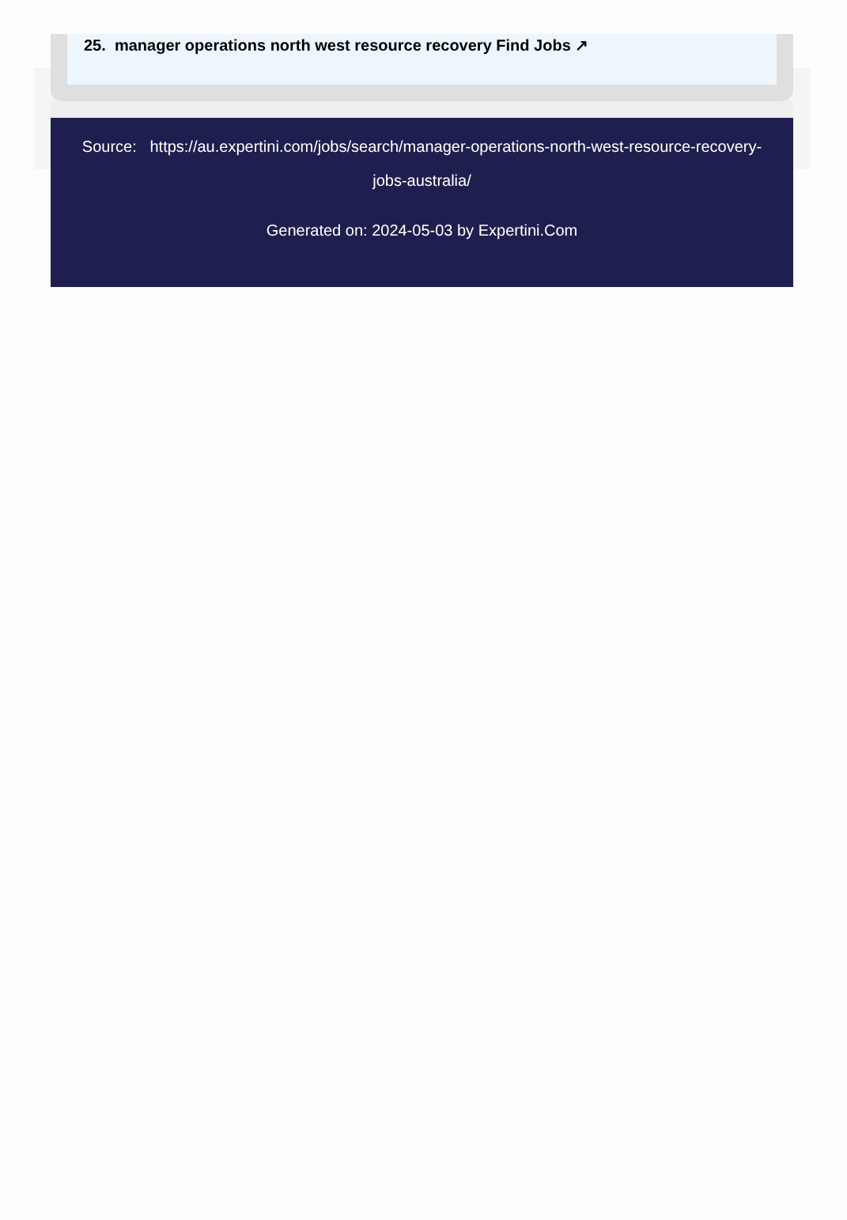25. manager operations north west resource recovery Find Jobs ↗
Source: https://au.expertini.com/jobs/search/manager-operations-north-west-resource-recovery-jobs-australia/
Generated on: 2024-05-03 by Expertini.Com